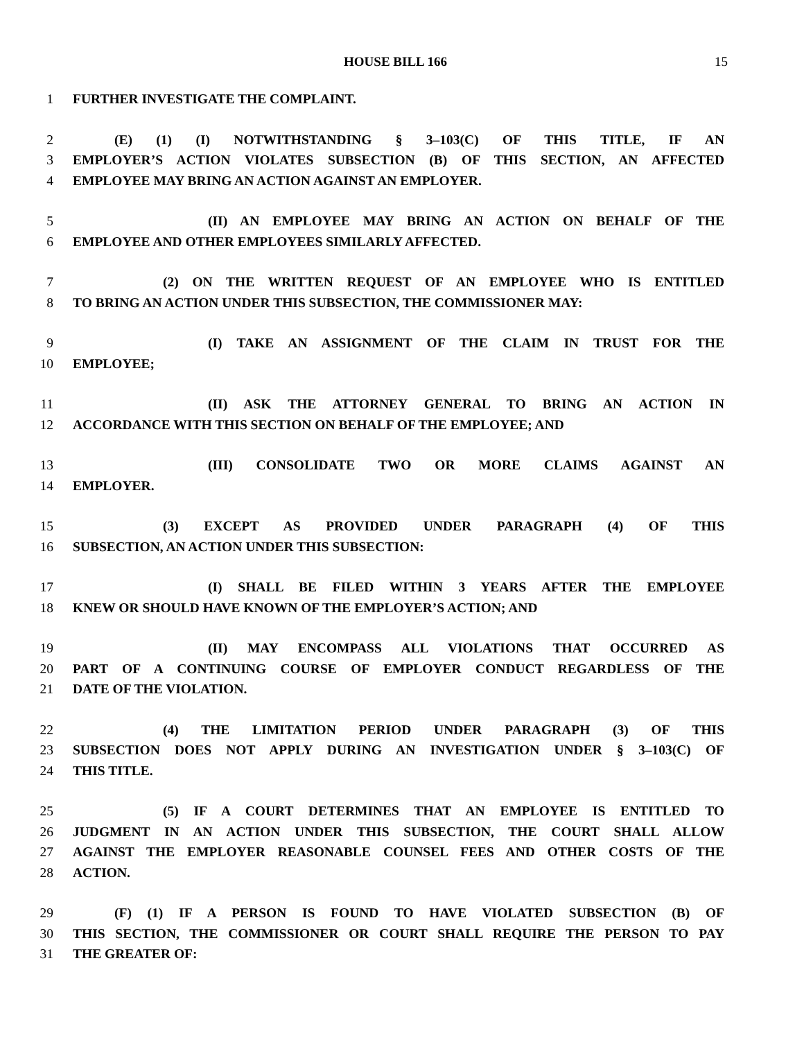HOUSE BILL 166 15
1 FURTHER INVESTIGATE THE COMPLAINT.
2 (E) (1) (I) NOTWITHSTANDING § 3–103(C) OF THIS TITLE, IF AN
3 EMPLOYER’S ACTION VIOLATES SUBSECTION (B) OF THIS SECTION, AN AFFECTED
4 EMPLOYEE MAY BRING AN ACTION AGAINST AN EMPLOYER.
5 (II) AN EMPLOYEE MAY BRING AN ACTION ON BEHALF OF THE
6 EMPLOYEE AND OTHER EMPLOYEES SIMILARLY AFFECTED.
7 (2) ON THE WRITTEN REQUEST OF AN EMPLOYEE WHO IS ENTITLED
8 TO BRING AN ACTION UNDER THIS SUBSECTION, THE COMMISSIONER MAY:
9 (I) TAKE AN ASSIGNMENT OF THE CLAIM IN TRUST FOR THE
10 EMPLOYEE;
11 (II) ASK THE ATTORNEY GENERAL TO BRING AN ACTION IN
12 ACCORDANCE WITH THIS SECTION ON BEHALF OF THE EMPLOYEE; AND
13 (III) CONSOLIDATE TWO OR MORE CLAIMS AGAINST AN
14 EMPLOYER.
15 (3) EXCEPT AS PROVIDED UNDER PARAGRAPH (4) OF THIS
16 SUBSECTION, AN ACTION UNDER THIS SUBSECTION:
17 (I) SHALL BE FILED WITHIN 3 YEARS AFTER THE EMPLOYEE
18 KNEW OR SHOULD HAVE KNOWN OF THE EMPLOYER’S ACTION; AND
19 (II) MAY ENCOMPASS ALL VIOLATIONS THAT OCCURRED AS
20 PART OF A CONTINUING COURSE OF EMPLOYER CONDUCT REGARDLESS OF THE
21 DATE OF THE VIOLATION.
22 (4) THE LIMITATION PERIOD UNDER PARAGRAPH (3) OF THIS
23 SUBSECTION DOES NOT APPLY DURING AN INVESTIGATION UNDER § 3–103(C) OF
24 THIS TITLE.
25 (5) IF A COURT DETERMINES THAT AN EMPLOYEE IS ENTITLED TO
26 JUDGMENT IN AN ACTION UNDER THIS SUBSECTION, THE COURT SHALL ALLOW
27 AGAINST THE EMPLOYER REASONABLE COUNSEL FEES AND OTHER COSTS OF THE
28 ACTION.
29 (F) (1) IF A PERSON IS FOUND TO HAVE VIOLATED SUBSECTION (B) OF
30 THIS SECTION, THE COMMISSIONER OR COURT SHALL REQUIRE THE PERSON TO PAY
31 THE GREATER OF: